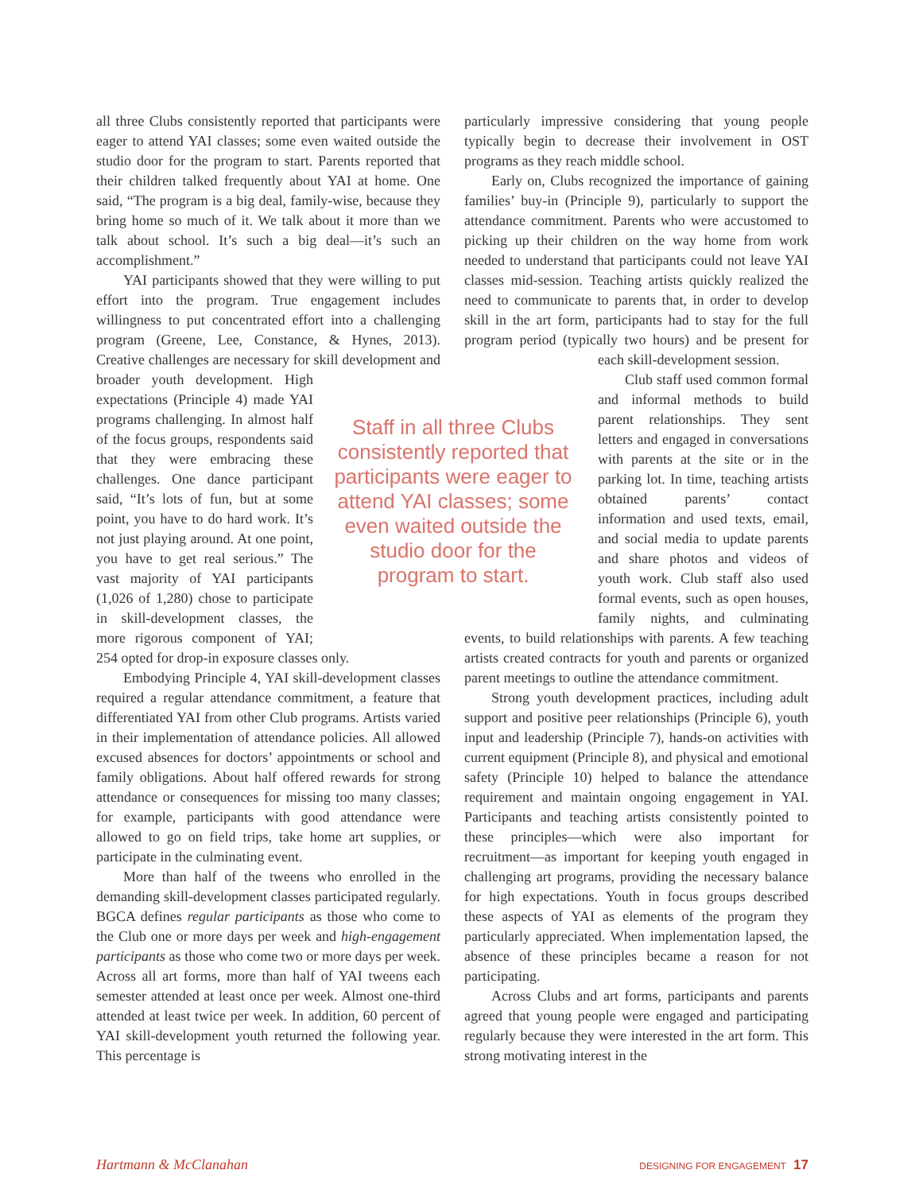all three Clubs consistently reported that participants were eager to attend YAI classes; some even waited outside the studio door for the program to start. Parents reported that their children talked frequently about YAI at home. One said, “The program is a big deal, family-wise, because they bring home so much of it. We talk about it more than we talk about school. It’s such a big deal—it’s such an accomplishment.”
YAI participants showed that they were willing to put effort into the program. True engagement includes willingness to put concentrated effort into a challenging program (Greene, Lee, Constance, & Hynes, 2013). Creative challenges are necessary for skill development and broader youth development. High expectations (Principle 4) made YAI programs challenging. In almost half of the focus groups, respondents said that they were embracing these challenges. One dance participant said, “It’s lots of fun, but at some point, you have to do hard work. It’s not just playing around. At one point, you have to get real serious.” The vast majority of YAI participants (1,026 of 1,280) chose to participate in skill-development classes, the more rigorous component of YAI; 254 opted for drop-in exposure classes only.
Embodying Principle 4, YAI skill-development classes required a regular attendance commitment, a feature that differentiated YAI from other Club programs. Artists varied in their implementation of attendance policies. All allowed excused absences for doctors’ appointments or school and family obligations. About half offered rewards for strong attendance or consequences for missing too many classes; for example, participants with good attendance were allowed to go on field trips, take home art supplies, or participate in the culminating event.
More than half of the tweens who enrolled in the demanding skill-development classes participated regularly. BGCA defines regular participants as those who come to the Club one or more days per week and high-engagement participants as those who come two or more days per week. Across all art forms, more than half of YAI tweens each semester attended at least once per week. Almost one-third attended at least twice per week. In addition, 60 percent of YAI skill-development youth returned the following year. This percentage is
Staff in all three Clubs consistently reported that participants were eager to attend YAI classes; some even waited outside the studio door for the program to start.
particularly impressive considering that young people typically begin to decrease their involvement in OST programs as they reach middle school.
Early on, Clubs recognized the importance of gaining families’ buy-in (Principle 9), particularly to support the attendance commitment. Parents who were accustomed to picking up their children on the way home from work needed to understand that participants could not leave YAI classes mid-session. Teaching artists quickly realized the need to communicate to parents that, in order to develop skill in the art form, participants had to stay for the full program period (typically two hours) and be present for each skill- development session.
Club staff used common formal and informal methods to build parent relationships. They sent letters and engaged in conversations with parents at the site or in the parking lot. In time, teaching artists obtained parents’ contact information and used texts, email, and social media to update parents and share photos and videos of youth work. Club staff also used formal events, such as open houses, family nights, and culminating events, to build relationships with parents. A few teaching artists created contracts for youth and parents or organized parent meetings to outline the attendance commitment.
Strong youth development practices, including adult support and positive peer relationships (Principle 6), youth input and leadership (Principle 7), hands-on activities with current equipment (Principle 8), and physical and emotional safety (Principle 10) helped to balance the attendance requirement and maintain ongoing engagement in YAI. Participants and teaching artists consistently pointed to these principles—which were also important for recruitment—as important for keeping youth engaged in challenging art programs, providing the necessary balance for high expectations. Youth in focus groups described these aspects of YAI as elements of the program they particularly appreciated. When implementation lapsed, the absence of these principles became a reason for not participating.
Across Clubs and art forms, participants and parents agreed that young people were engaged and participating regularly because they were interested in the art form. This strong motivating interest in the
Hartmann & McClanahan DESIGNING FOR ENGAGEMENT 17